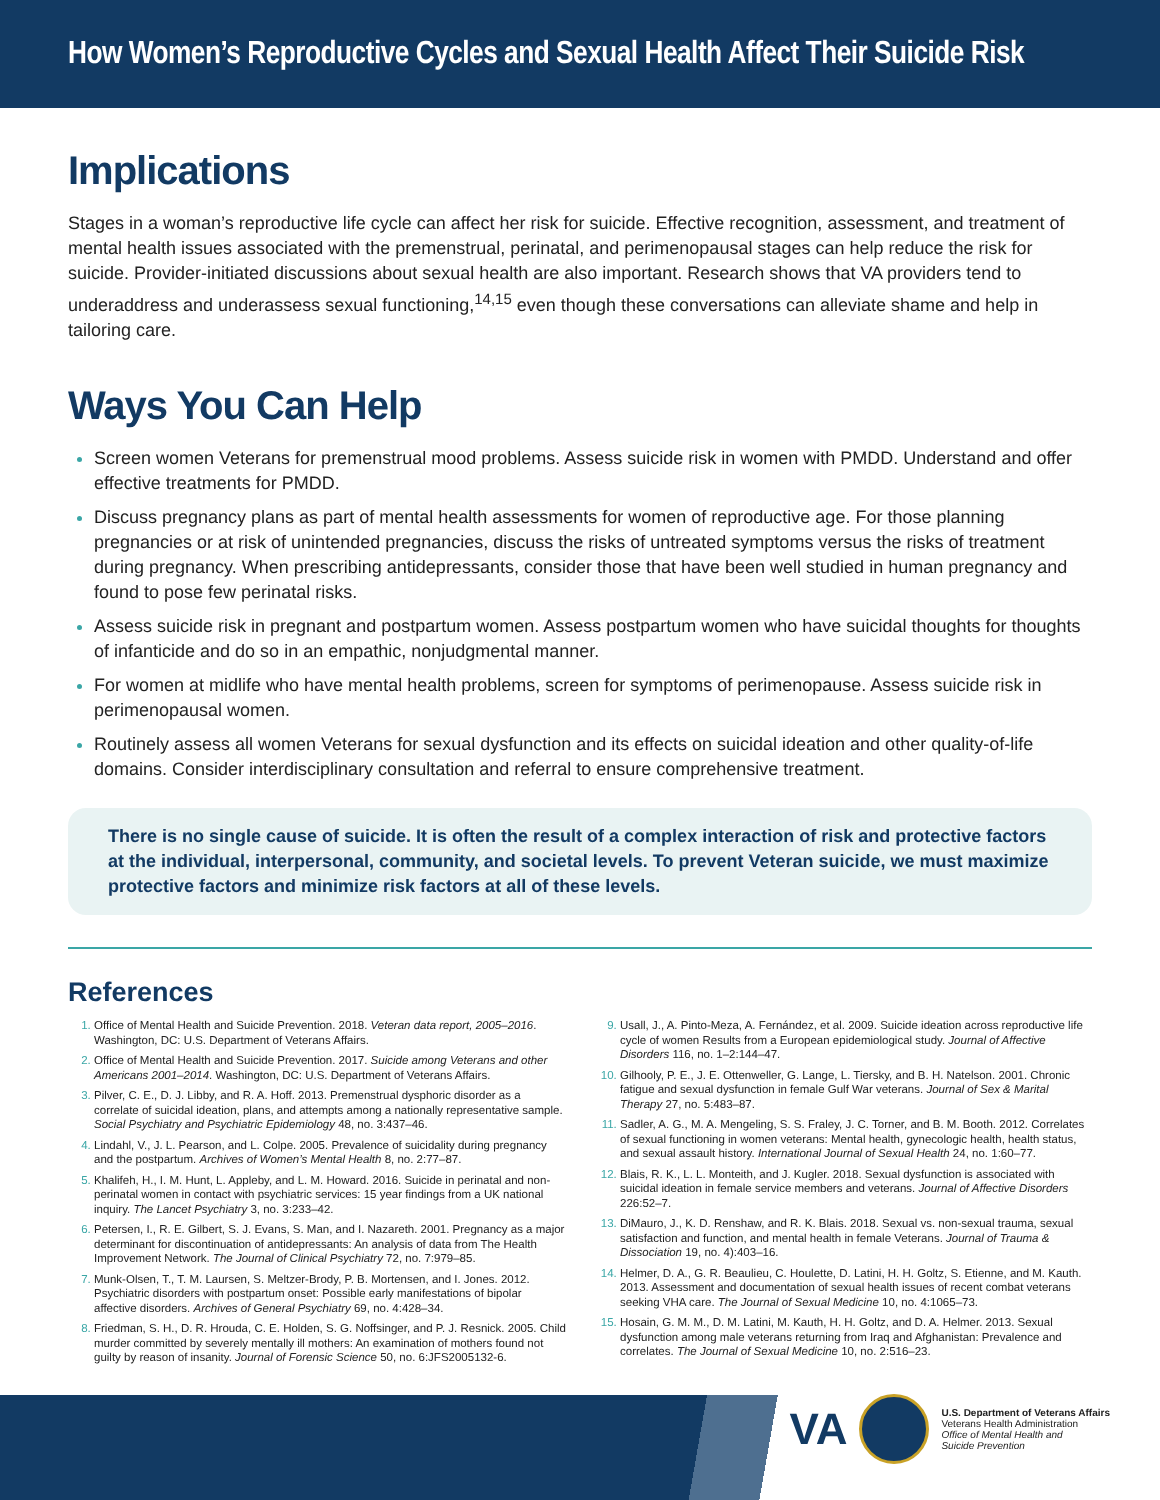How Women’s Reproductive Cycles and Sexual Health Affect Their Suicide Risk
Implications
Stages in a woman’s reproductive life cycle can affect her risk for suicide. Effective recognition, assessment, and treatment of mental health issues associated with the premenstrual, perinatal, and perimenopausal stages can help reduce the risk for suicide. Provider-initiated discussions about sexual health are also important. Research shows that VA providers tend to underaddress and underassess sexual functioning,<sup>14,15</sup> even though these conversations can alleviate shame and help in tailoring care.
Ways You Can Help
Screen women Veterans for premenstrual mood problems. Assess suicide risk in women with PMDD. Understand and offer effective treatments for PMDD.
Discuss pregnancy plans as part of mental health assessments for women of reproductive age. For those planning pregnancies or at risk of unintended pregnancies, discuss the risks of untreated symptoms versus the risks of treatment during pregnancy. When prescribing antidepressants, consider those that have been well studied in human pregnancy and found to pose few perinatal risks.
Assess suicide risk in pregnant and postpartum women. Assess postpartum women who have suicidal thoughts for thoughts of infanticide and do so in an empathic, nonjudgmental manner.
For women at midlife who have mental health problems, screen for symptoms of perimenopause. Assess suicide risk in perimenopausal women.
Routinely assess all women Veterans for sexual dysfunction and its effects on suicidal ideation and other quality-of-life domains. Consider interdisciplinary consultation and referral to ensure comprehensive treatment.
There is no single cause of suicide. It is often the result of a complex interaction of risk and protective factors at the individual, interpersonal, community, and societal levels. To prevent Veteran suicide, we must maximize protective factors and minimize risk factors at all of these levels.
References
Office of Mental Health and Suicide Prevention. 2018. Veteran data report, 2005–2016. Washington, DC: U.S. Department of Veterans Affairs.
Office of Mental Health and Suicide Prevention. 2017. Suicide among Veterans and other Americans 2001–2014. Washington, DC: U.S. Department of Veterans Affairs.
Pilver, C. E., D. J. Libby, and R. A. Hoff. 2013. Premenstrual dysphoric disorder as a correlate of suicidal ideation, plans, and attempts among a nationally representative sample. Social Psychiatry and Psychiatric Epidemiology 48, no. 3:437–46.
Lindahl, V., J. L. Pearson, and L. Colpe. 2005. Prevalence of suicidality during pregnancy and the postpartum. Archives of Women’s Mental Health 8, no. 2:77–87.
Khalifeh, H., I. M. Hunt, L. Appleby, and L. M. Howard. 2016. Suicide in perinatal and non-perinatal women in contact with psychiatric services: 15 year findings from a UK national inquiry. The Lancet Psychiatry 3, no. 3:233–42.
Petersen, I., R. E. Gilbert, S. J. Evans, S. Man, and I. Nazareth. 2001. Pregnancy as a major determinant for discontinuation of antidepressants: An analysis of data from The Health Improvement Network. The Journal of Clinical Psychiatry 72, no. 7:979–85.
Munk-Olsen, T., T. M. Laursen, S. Meltzer-Brody, P. B. Mortensen, and I. Jones. 2012. Psychiatric disorders with postpartum onset: Possible early manifestations of bipolar affective disorders. Archives of General Psychiatry 69, no. 4:428–34.
Friedman, S. H., D. R. Hrouda, C. E. Holden, S. G. Noffsinger, and P. J. Resnick. 2005. Child murder committed by severely mentally ill mothers: An examination of mothers found not guilty by reason of insanity. Journal of Forensic Science 50, no. 6:JFS2005132-6.
Usall, J., A. Pinto-Meza, A. Fernández, et al. 2009. Suicide ideation across reproductive life cycle of women Results from a European epidemiological study. Journal of Affective Disorders 116, no. 1–2:144–47.
Gilhooly, P. E., J. E. Ottenweller, G. Lange, L. Tiersky, and B. H. Natelson. 2001. Chronic fatigue and sexual dysfunction in female Gulf War veterans. Journal of Sex & Marital Therapy 27, no. 5:483–87.
Sadler, A. G., M. A. Mengeling, S. S. Fraley, J. C. Torner, and B. M. Booth. 2012. Correlates of sexual functioning in women veterans: Mental health, gynecologic health, health status, and sexual assault history. International Journal of Sexual Health 24, no. 1:60–77.
Blais, R. K., L. L. Monteith, and J. Kugler. 2018. Sexual dysfunction is associated with suicidal ideation in female service members and veterans. Journal of Affective Disorders 226:52–7.
DiMauro, J., K. D. Renshaw, and R. K. Blais. 2018. Sexual vs. non-sexual trauma, sexual satisfaction and function, and mental health in female Veterans. Journal of Trauma & Dissociation 19, no. 4):403–16.
Helmer, D. A., G. R. Beaulieu, C. Houlette, D. Latini, H. H. Goltz, S. Etienne, and M. Kauth. 2013. Assessment and documentation of sexual health issues of recent combat veterans seeking VHA care. The Journal of Sexual Medicine 10, no. 4:1065–73.
Hosain, G. M. M., D. M. Latini, M. Kauth, H. H. Goltz, and D. A. Helmer. 2013. Sexual dysfunction among male veterans returning from Iraq and Afghanistan: Prevalence and correlates. The Journal of Sexual Medicine 10, no. 2:516–23.
VA
U.S. Department of Veterans Affairs
Veterans Health Administration
Office of Mental Health and
Suicide Prevention